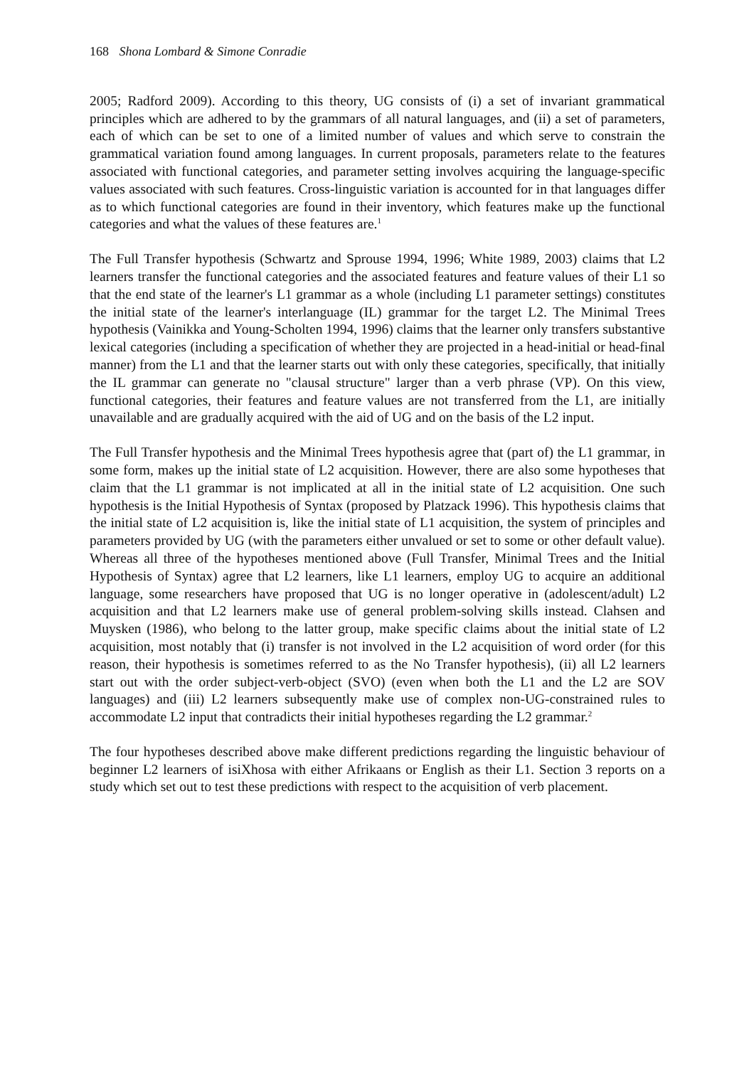168 Shona Lombard & Simone Conradie
2005; Radford 2009). According to this theory, UG consists of (i) a set of invariant grammatical principles which are adhered to by the grammars of all natural languages, and (ii) a set of parameters, each of which can be set to one of a limited number of values and which serve to constrain the grammatical variation found among languages. In current proposals, parameters relate to the features associated with functional categories, and parameter setting involves acquiring the language-specific values associated with such features. Cross-linguistic variation is accounted for in that languages differ as to which functional categories are found in their inventory, which features make up the functional categories and what the values of these features are.<sup>1</sup>
The Full Transfer hypothesis (Schwartz and Sprouse 1994, 1996; White 1989, 2003) claims that L2 learners transfer the functional categories and the associated features and feature values of their L1 so that the end state of the learner's L1 grammar as a whole (including L1 parameter settings) constitutes the initial state of the learner's interlanguage (IL) grammar for the target L2. The Minimal Trees hypothesis (Vainikka and Young-Scholten 1994, 1996) claims that the learner only transfers substantive lexical categories (including a specification of whether they are projected in a head-initial or head-final manner) from the L1 and that the learner starts out with only these categories, specifically, that initially the IL grammar can generate no "clausal structure" larger than a verb phrase (VP). On this view, functional categories, their features and feature values are not transferred from the L1, are initially unavailable and are gradually acquired with the aid of UG and on the basis of the L2 input.
The Full Transfer hypothesis and the Minimal Trees hypothesis agree that (part of) the L1 grammar, in some form, makes up the initial state of L2 acquisition. However, there are also some hypotheses that claim that the L1 grammar is not implicated at all in the initial state of L2 acquisition. One such hypothesis is the Initial Hypothesis of Syntax (proposed by Platzack 1996). This hypothesis claims that the initial state of L2 acquisition is, like the initial state of L1 acquisition, the system of principles and parameters provided by UG (with the parameters either unvalued or set to some or other default value). Whereas all three of the hypotheses mentioned above (Full Transfer, Minimal Trees and the Initial Hypothesis of Syntax) agree that L2 learners, like L1 learners, employ UG to acquire an additional language, some researchers have proposed that UG is no longer operative in (adolescent/adult) L2 acquisition and that L2 learners make use of general problem-solving skills instead. Clahsen and Muysken (1986), who belong to the latter group, make specific claims about the initial state of L2 acquisition, most notably that (i) transfer is not involved in the L2 acquisition of word order (for this reason, their hypothesis is sometimes referred to as the No Transfer hypothesis), (ii) all L2 learners start out with the order subject-verb-object (SVO) (even when both the L1 and the L2 are SOV languages) and (iii) L2 learners subsequently make use of complex non-UG-constrained rules to accommodate L2 input that contradicts their initial hypotheses regarding the L2 grammar.<sup>2</sup>
The four hypotheses described above make different predictions regarding the linguistic behaviour of beginner L2 learners of isiXhosa with either Afrikaans or English as their L1. Section 3 reports on a study which set out to test these predictions with respect to the acquisition of verb placement.